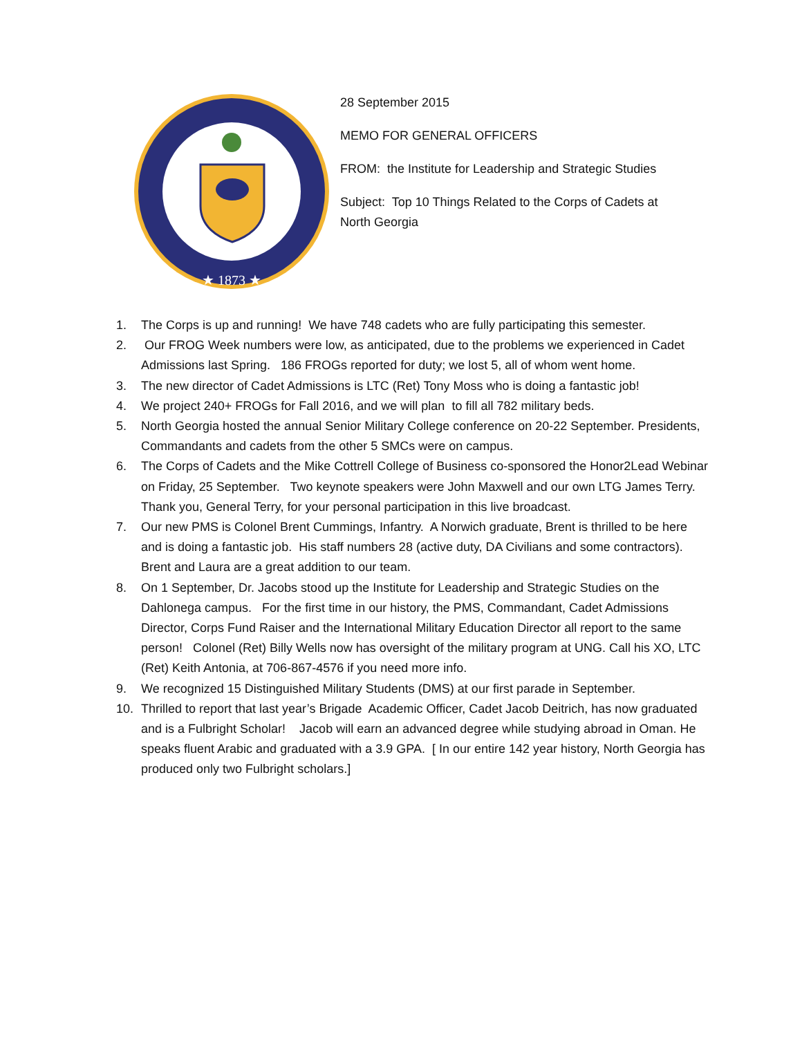★ 1873 ★
28 September 2015
MEMO FOR GENERAL OFFICERS
FROM: the Institute for Leadership and Strategic Studies
Subject: Top 10 Things Related to the Corps of Cadets at North Georgia
1. The Corps is up and running! We have 748 cadets who are fully participating this semester.
2. Our FROG Week numbers were low, as anticipated, due to the problems we experienced in Cadet Admissions last Spring. 186 FROGs reported for duty; we lost 5, all of whom went home.
3. The new director of Cadet Admissions is LTC (Ret) Tony Moss who is doing a fantastic job!
4. We project 240+ FROGs for Fall 2016, and we will plan to fill all 782 military beds.
5. North Georgia hosted the annual Senior Military College conference on 20-22 September. Presidents, Commandants and cadets from the other 5 SMCs were on campus.
6. The Corps of Cadets and the Mike Cottrell College of Business co-sponsored the Honor2Lead Webinar on Friday, 25 September. Two keynote speakers were John Maxwell and our own LTG James Terry. Thank you, General Terry, for your personal participation in this live broadcast.
7. Our new PMS is Colonel Brent Cummings, Infantry. A Norwich graduate, Brent is thrilled to be here and is doing a fantastic job. His staff numbers 28 (active duty, DA Civilians and some contractors). Brent and Laura are a great addition to our team.
8. On 1 September, Dr. Jacobs stood up the Institute for Leadership and Strategic Studies on the Dahlonega campus. For the first time in our history, the PMS, Commandant, Cadet Admissions Director, Corps Fund Raiser and the International Military Education Director all report to the same person! Colonel (Ret) Billy Wells now has oversight of the military program at UNG. Call his XO, LTC (Ret) Keith Antonia, at 706-867-4576 if you need more info.
9. We recognized 15 Distinguished Military Students (DMS) at our first parade in September.
10. Thrilled to report that last year’s Brigade Academic Officer, Cadet Jacob Deitrich, has now graduated and is a Fulbright Scholar! Jacob will earn an advanced degree while studying abroad in Oman. He speaks fluent Arabic and graduated with a 3.9 GPA. [ In our entire 142 year history, North Georgia has produced only two Fulbright scholars.]